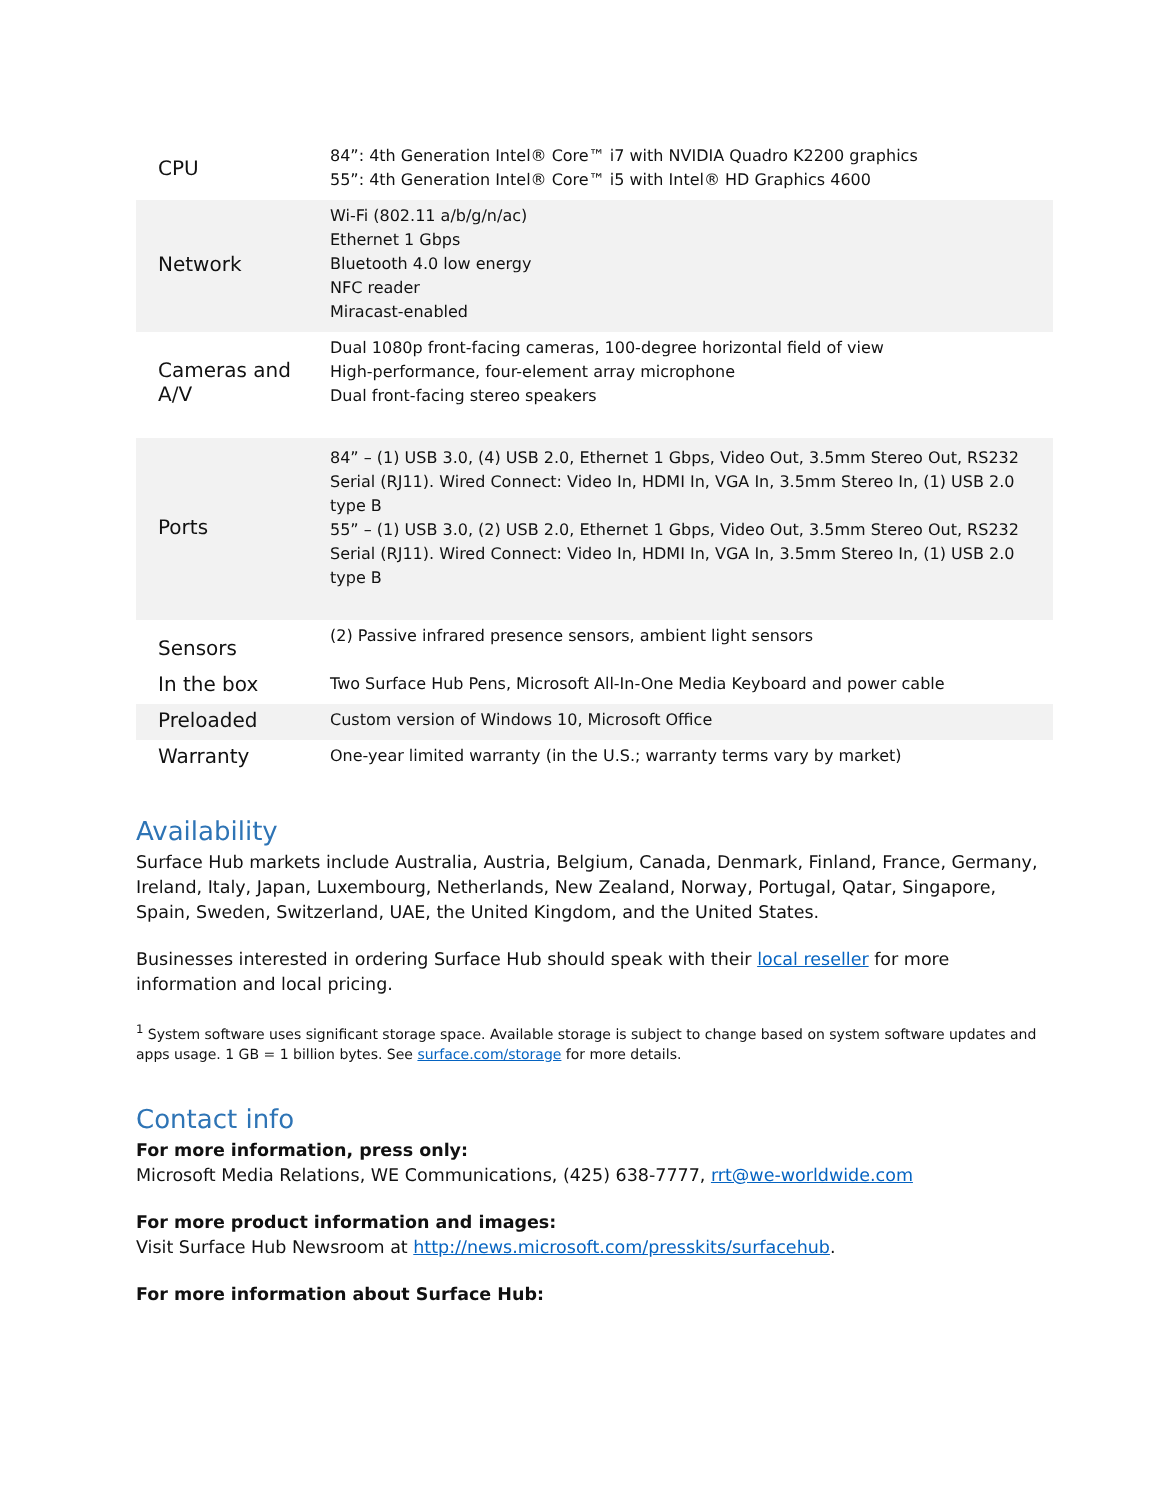| CPU | 84”: 4th Generation Intel® Core™ i7 with NVIDIA Quadro K2200 graphics 55”: 4th Generation Intel® Core™ i5 with Intel® HD Graphics 4600 |
| Network | Wi-Fi (802.11 a/b/g/n/ac) Ethernet 1 Gbps Bluetooth 4.0 low energy NFC reader Miracast-enabled |
| Cameras and A/V | Dual 1080p front-facing cameras, 100-degree horizontal field of view High-performance, four-element array microphone Dual front-facing stereo speakers |
| Ports | 84” – (1) USB 3.0, (4) USB 2.0, Ethernet 1 Gbps, Video Out, 3.5mm Stereo Out, RS232 Serial (RJ11). Wired Connect: Video In, HDMI In, VGA In, 3.5mm Stereo In, (1) USB 2.0 type B 55” – (1) USB 3.0, (2) USB 2.0, Ethernet 1 Gbps, Video Out, 3.5mm Stereo Out, RS232 Serial (RJ11). Wired Connect: Video In, HDMI In, VGA In, 3.5mm Stereo In, (1) USB 2.0 type B |
| Sensors | (2) Passive infrared presence sensors, ambient light sensors |
| In the box | Two Surface Hub Pens, Microsoft All-In-One Media Keyboard and power cable |
| Preloaded | Custom version of Windows 10, Microsoft Office |
| Warranty | One-year limited warranty (in the U.S.; warranty terms vary by market) |
Availability
Surface Hub markets include Australia, Austria, Belgium, Canada, Denmark, Finland, France, Germany, Ireland, Italy, Japan, Luxembourg, Netherlands, New Zealand, Norway, Portugal, Qatar, Singapore, Spain, Sweden, Switzerland, UAE, the United Kingdom, and the United States.
Businesses interested in ordering Surface Hub should speak with their local reseller for more information and local pricing.
<sup>1</sup> System software uses significant storage space. Available storage is subject to change based on system software updates and apps usage. 1 GB = 1 billion bytes. See surface.com/storage for more details.
Contact info
For more information, press only:
Microsoft Media Relations, WE Communications, (425) 638-7777, rrt@we-worldwide.com
For more product information and images:
Visit Surface Hub Newsroom at http://news.microsoft.com/presskits/surfacehub.
For more information about Surface Hub: